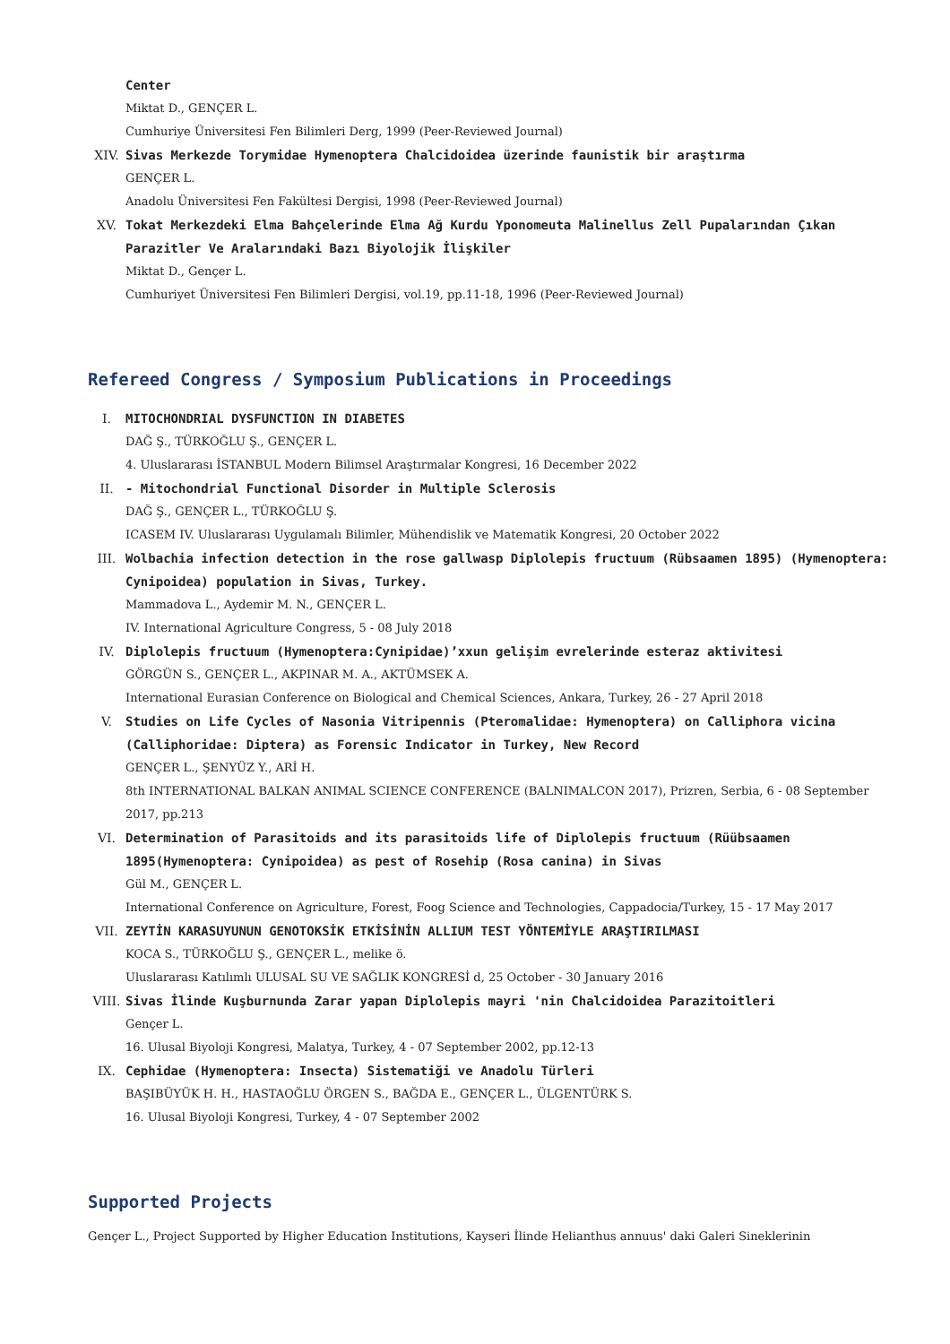Center
Miktat D., GENÇER L.
Cumhuriye Üniversitesi Fen Bilimleri Derg, 1999 (Peer-Reviewed Journal)
XIV. Sivas Merkezde Torymidae Hymenoptera Chalcidoidea üzerinde faunistik bir araştırma
GENÇER L.
Anadolu Üniversitesi Fen Fakültesi Dergisi, 1998 (Peer-Reviewed Journal)
XV. Tokat Merkezdeki Elma Bahçelerinde Elma Ağ Kurdu Yponomeuta Malinellus Zell Pupalarından Çıkan Parazitler Ve Aralarındaki Bazı Biyolojik İlişkiler
Miktat D., Gençer L.
Cumhuriyet Üniversitesi Fen Bilimleri Dergisi, vol.19, pp.11-18, 1996 (Peer-Reviewed Journal)
Refereed Congress / Symposium Publications in Proceedings
I. MITOCHONDRIAL DYSFUNCTION IN DIABETES
DAĞ Ş., TÜRKOĞLU Ş., GENÇER L.
4. Uluslararası İSTANBUL Modern Bilimsel Araştırmalar Kongresi, 16 December 2022
II. - Mitochondrial Functional Disorder in Multiple Sclerosis
DAĞ Ş., GENÇER L., TÜRKOĞLU Ş.
ICASEM IV. Uluslararası Uygulamalı Bilimler, Mühendislik ve Matematik Kongresi, 20 October 2022
III. Wolbachia infection detection in the rose gallwasp Diplolepis fructuum (Rübsaamen 1895) (Hymenoptera: Cynipoidea) population in Sivas, Turkey.
Mammadova L., Aydemir M. N., GENÇER L.
IV. International Agriculture Congress, 5 - 08 July 2018
IV. Diplolepis fructuum (Hymenoptera:Cynipidae)’xxun gelişim evrelerinde esteraz aktivitesi
GÖRGÜN S., GENÇER L., AKPINAR M. A., AKTÜMSEK A.
International Eurasian Conference on Biological and Chemical Sciences, Ankara, Turkey, 26 - 27 April 2018
V. Studies on Life Cycles of Nasonia Vitripennis (Pteromalidae: Hymenoptera) on Calliphora vicina (Calliphoridae: Diptera) as Forensic Indicator in Turkey, New Record
GENÇER L., ŞENYÜZ Y., ARİ H.
8th INTERNATIONAL BALKAN ANIMAL SCIENCE CONFERENCE (BALNIMALCON 2017), Prizren, Serbia, 6 - 08 September 2017, pp.213
VI. Determination of Parasitoids and its parasitoids life of Diplolepis fructuum (Rüübsaamen 1895(Hymenoptera: Cynipoidea) as pest of Rosehip (Rosa canina) in Sivas
Gül M., GENÇER L.
International Conference on Agriculture, Forest, Foog Science and Technologies, Cappadocia/Turkey, 15 - 17 May 2017
VII. ZEYTİN KARASUYUNUN GENOTOKSİK ETKİSİNİN ALLIUM TEST YÖNTEMİYLE ARAŞTIRILMASI
KOCA S., TÜRKOĞLU Ş., GENÇER L., melike ö.
Uluslararası Katılımlı ULUSAL SU VE SAĞLIK KONGRESİ d, 25 October - 30 January 2016
VIII. Sivas İlinde Kuşburnunda Zarar yapan Diplolepis mayri 'nin Chalcidoidea Parazitoitleri
Gençer L.
16. Ulusal Biyoloji Kongresi, Malatya, Turkey, 4 - 07 September 2002, pp.12-13
IX. Cephidae (Hymenoptera: Insecta) Sistematiği ve Anadolu Türleri
BAŞIBÜYÜK H. H., HASTAOĞLU ÖRGEN S., BAĞDA E., GENÇER L., ÜLGENTÜRK S.
16. Ulusal Biyoloji Kongresi, Turkey, 4 - 07 September 2002
Supported Projects
Gençer L., Project Supported by Higher Education Institutions, Kayseri İlinde Helianthus annuus' daki Galeri Sineklerinin